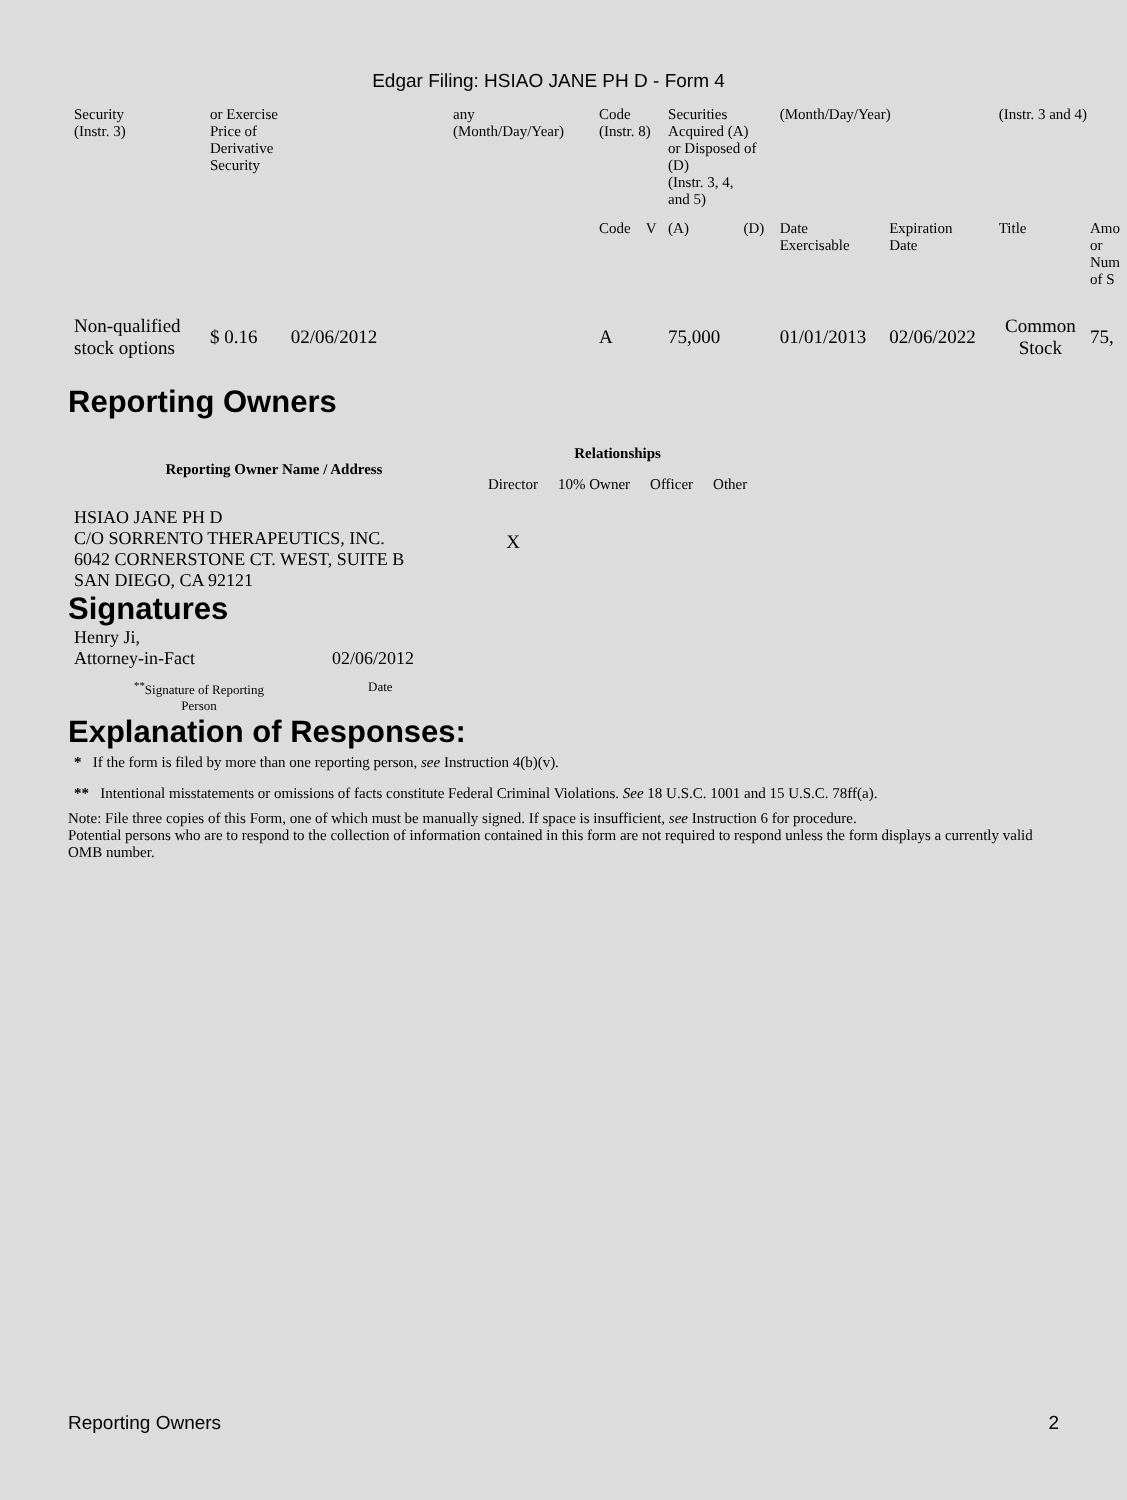Edgar Filing: HSIAO JANE PH D - Form 4
| Security (Instr. 3) | or Exercise Price of Derivative Security | any (Month/Day/Year) | Code (Instr. 8) | | Securities Acquired (A) or Disposed of (D) (Instr. 3, 4, and 5) | | (Month/Day/Year) | | (Instr. 3 and 4) | |
| | | | Code | V | (A) | (D) | Date Exercisable | Expiration Date | Title | Amo or Num of S |
| Non-qualified stock options | $ 0.16 02/06/2012 | | A | | 75,000 | | 01/01/2013 | 02/06/2022 | Common Stock | 75, |
Reporting Owners
| Reporting Owner Name / Address | Relationships | | | |
| --- | --- | --- | --- | --- |
| | Director | 10% Owner | Officer | Other |
| HSIAO JANE PH D C/O SORRENTO THERAPEUTICS, INC. 6042 CORNERSTONE CT. WEST, SUITE B SAN DIEGO, CA 92121 | X | | | |
Signatures
| Henry Ji, Attorney-in-Fact | 02/06/2012 |
| <sup>**</sup> Signature of Reporting Person | Date |
Explanation of Responses:
* If the form is filed by more than one reporting person, see Instruction 4(b)(v).
** Intentional misstatements or omissions of facts constitute Federal Criminal Violations. See 18 U.S.C. 1001 and 15 U.S.C. 78ff(a).
Note: File three copies of this Form, one of which must be manually signed. If space is insufficient, see Instruction 6 for procedure.
Potential persons who are to respond to the collection of information contained in this form are not required to respond unless the form displays a currently valid OMB number.
Reporting Owners 2